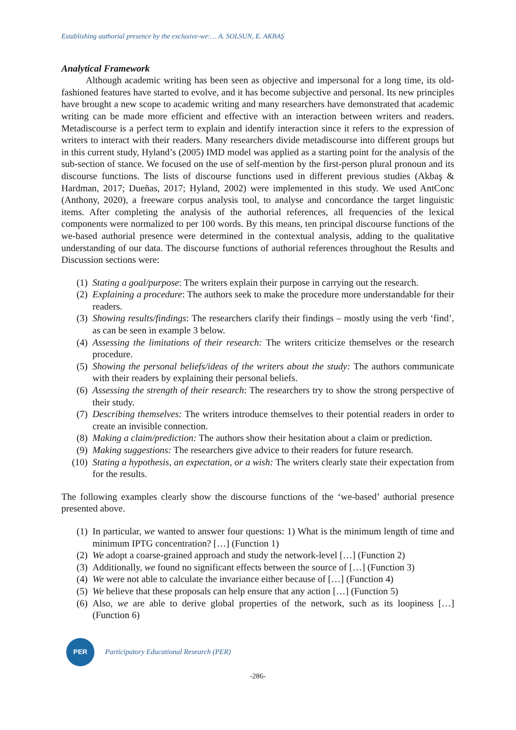Establishing authorial presence by the exclusive-we:… A. SOLSUN, E. AKBAŞ
Analytical Framework
Although academic writing has been seen as objective and impersonal for a long time, its old-fashioned features have started to evolve, and it has become subjective and personal. Its new principles have brought a new scope to academic writing and many researchers have demonstrated that academic writing can be made more efficient and effective with an interaction between writers and readers. Metadiscourse is a perfect term to explain and identify interaction since it refers to the expression of writers to interact with their readers. Many researchers divide metadiscourse into different groups but in this current study, Hyland’s (2005) IMD model was applied as a starting point for the analysis of the sub-section of stance. We focused on the use of self-mention by the first-person plural pronoun and its discourse functions. The lists of discourse functions used in different previous studies (Akbaş & Hardman, 2017; Dueñas, 2017; Hyland, 2002) were implemented in this study. We used AntConc (Anthony, 2020), a freeware corpus analysis tool, to analyse and concordance the target linguistic items. After completing the analysis of the authorial references, all frequencies of the lexical components were normalized to per 100 words. By this means, ten principal discourse functions of the we-based authorial presence were determined in the contextual analysis, adding to the qualitative understanding of our data. The discourse functions of authorial references throughout the Results and Discussion sections were:
(1) Stating a goal/purpose: The writers explain their purpose in carrying out the research.
(2) Explaining a procedure: The authors seek to make the procedure more understandable for their readers.
(3) Showing results/findings: The researchers clarify their findings – mostly using the verb ‘find’, as can be seen in example 3 below.
(4) Assessing the limitations of their research: The writers criticize themselves or the research procedure.
(5) Showing the personal beliefs/ideas of the writers about the study: The authors communicate with their readers by explaining their personal beliefs.
(6) Assessing the strength of their research: The researchers try to show the strong perspective of their study.
(7) Describing themselves: The writers introduce themselves to their potential readers in order to create an invisible connection.
(8) Making a claim/prediction: The authors show their hesitation about a claim or prediction.
(9) Making suggestions: The researchers give advice to their readers for future research.
(10) Stating a hypothesis, an expectation, or a wish: The writers clearly state their expectation from for the results.
The following examples clearly show the discourse functions of the ‘we-based’ authorial presence presented above.
(1) In particular, we wanted to answer four questions: 1) What is the minimum length of time and minimum IPTG concentration? […] (Function 1)
(2) We adopt a coarse-grained approach and study the network-level […] (Function 2)
(3) Additionally, we found no significant effects between the source of […] (Function 3)
(4) We were not able to calculate the invariance either because of […] (Function 4)
(5) We believe that these proposals can help ensure that any action […] (Function 5)
(6) Also, we are able to derive global properties of the network, such as its loopiness […] (Function 6)
PER
Participatory Educational Research (PER)
-286-